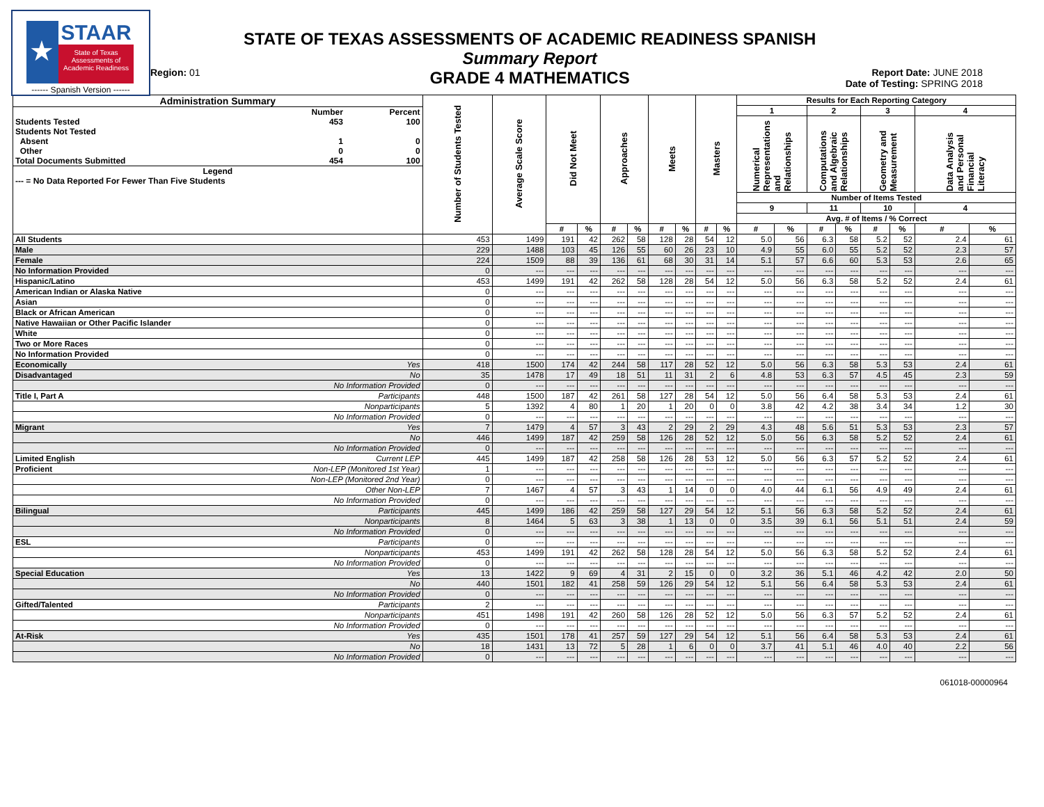★
STAAR
State of Texas Assessments of Academic Readiness
------ Spanish Version ------
Region: 01
STATE OF TEXAS ASSESSMENTS OF ACADEMIC READINESS SPANISH
Summary Report
GRADE 4 MATHEMATICS
Report Date: JUNE 2018
Date of Testing: SPRING 2018
| / Administration Summary / / / / / Number / Percent / / Students Tested / 453 / 100 / / Students Not Tested / / / / Absent / 1 / 0 / / Other / 0 / 0 / / Total Documents Submitted / 454 / 100 / / Legend / / / / --- = No Data Reported For Fewer Than Five Students / / / | | Number of Students Tested | Average Scale Score | Did Not Meet | | Approaches | | Meets | | Masters | | Results for Each Reporting Category | | | | | | | |
| --- | --- | --- | --- | --- | --- | --- | --- | --- | --- | --- | --- | --- | --- | --- | --- | --- | --- | --- | --- |
| | | | | | | | | | | | | 1 | | 2 | | 3 | | 4 | |
| | | | | | | | | | | | | Numerical Representations and Relationships | | Computations and Algebraic Relationships | | Geometry and Measurement | | Data Analysis and Personal Financial Literacy | |
| | | | | | | | | | | | | Number of Items Tested | | | | | | | |
| | | | | | | | | | | | | 9 | | 11 | | 10 | | 4 | |
| | | | | | | | | | | | | Avg. # of Items / % Correct | | | | | | | |
| | | | | # | % | # | % | # | % | # | % | # | % | # | % | # | % | # | % |
| All Students | | 453 | 1499 | 191 | 42 | 262 | 58 | 128 | 28 | 54 | 12 | 5.0 | 56 | 6.3 | 58 | 5.2 | 52 | 2.4 | 61 |
| Male | | 229 | 1488 | 103 | 45 | 126 | 55 | 60 | 26 | 23 | 10 | 4.9 | 55 | 6.0 | 55 | 5.2 | 52 | 2.3 | 57 |
| Female | | 224 | 1509 | 88 | 39 | 136 | 61 | 68 | 30 | 31 | 14 | 5.1 | 57 | 6.6 | 60 | 5.3 | 53 | 2.6 | 65 |
| No Information Provided | | 0 | --- | --- | --- | --- | --- | --- | --- | --- | --- | --- | --- | --- | --- | --- | --- | --- | --- |
| Hispanic/Latino | | 453 | 1499 | 191 | 42 | 262 | 58 | 128 | 28 | 54 | 12 | 5.0 | 56 | 6.3 | 58 | 5.2 | 52 | 2.4 | 61 |
| American Indian or Alaska Native | | 0 | --- | --- | --- | --- | --- | --- | --- | --- | --- | --- | --- | --- | --- | --- | --- | --- | --- |
| Asian | | 0 | --- | --- | --- | --- | --- | --- | --- | --- | --- | --- | --- | --- | --- | --- | --- | --- | --- |
| Black or African American | | 0 | --- | --- | --- | --- | --- | --- | --- | --- | --- | --- | --- | --- | --- | --- | --- | --- | --- |
| Native Hawaiian or Other Pacific Islander | | 0 | --- | --- | --- | --- | --- | --- | --- | --- | --- | --- | --- | --- | --- | --- | --- | --- | --- |
| White | | 0 | --- | --- | --- | --- | --- | --- | --- | --- | --- | --- | --- | --- | --- | --- | --- | --- | --- |
| Two or More Races | | 0 | --- | --- | --- | --- | --- | --- | --- | --- | --- | --- | --- | --- | --- | --- | --- | --- | --- |
| No Information Provided | | 0 | --- | --- | --- | --- | --- | --- | --- | --- | --- | --- | --- | --- | --- | --- | --- | --- | --- |
| Economically | Yes | 418 | 1500 | 174 | 42 | 244 | 58 | 117 | 28 | 52 | 12 | 5.0 | 56 | 6.3 | 58 | 5.3 | 53 | 2.4 | 61 |
| Disadvantaged | No | 35 | 1478 | 17 | 49 | 18 | 51 | 11 | 31 | 2 | 6 | 4.8 | 53 | 6.3 | 57 | 4.5 | 45 | 2.3 | 59 |
| | No Information Provided | 0 | --- | --- | --- | --- | --- | --- | --- | --- | --- | --- | --- | --- | --- | --- | --- | --- | --- |
| Title I, Part A | Participants | 448 | 1500 | 187 | 42 | 261 | 58 | 127 | 28 | 54 | 12 | 5.0 | 56 | 6.4 | 58 | 5.3 | 53 | 2.4 | 61 |
| | Nonparticipants | 5 | 1392 | 4 | 80 | 1 | 20 | 1 | 20 | 0 | 0 | 3.8 | 42 | 4.2 | 38 | 3.4 | 34 | 1.2 | 30 |
| | No Information Provided | 0 | --- | --- | --- | --- | --- | --- | --- | --- | --- | --- | --- | --- | --- | --- | --- | --- | --- |
| Migrant | Yes | 7 | 1479 | 4 | 57 | 3 | 43 | 2 | 29 | 2 | 29 | 4.3 | 48 | 5.6 | 51 | 5.3 | 53 | 2.3 | 57 |
| | No | 446 | 1499 | 187 | 42 | 259 | 58 | 126 | 28 | 52 | 12 | 5.0 | 56 | 6.3 | 58 | 5.2 | 52 | 2.4 | 61 |
| | No Information Provided | 0 | --- | --- | --- | --- | --- | --- | --- | --- | --- | --- | --- | --- | --- | --- | --- | --- | --- |
| Limited English | Current LEP | 445 | 1499 | 187 | 42 | 258 | 58 | 126 | 28 | 53 | 12 | 5.0 | 56 | 6.3 | 57 | 5.2 | 52 | 2.4 | 61 |
| Proficient | Non-LEP (Monitored 1st Year) | 1 | --- | --- | --- | --- | --- | --- | --- | --- | --- | --- | --- | --- | --- | --- | --- | --- | --- |
| | Non-LEP (Monitored 2nd Year) | 0 | --- | --- | --- | --- | --- | --- | --- | --- | --- | --- | --- | --- | --- | --- | --- | --- | --- |
| | Other Non-LEP | 7 | 1467 | 4 | 57 | 3 | 43 | 1 | 14 | 0 | 0 | 4.0 | 44 | 6.1 | 56 | 4.9 | 49 | 2.4 | 61 |
| | No Information Provided | 0 | --- | --- | --- | --- | --- | --- | --- | --- | --- | --- | --- | --- | --- | --- | --- | --- | --- |
| Bilingual | Participants | 445 | 1499 | 186 | 42 | 259 | 58 | 127 | 29 | 54 | 12 | 5.1 | 56 | 6.3 | 58 | 5.2 | 52 | 2.4 | 61 |
| | Nonparticipants | 8 | 1464 | 5 | 63 | 3 | 38 | 1 | 13 | 0 | 0 | 3.5 | 39 | 6.1 | 56 | 5.1 | 51 | 2.4 | 59 |
| | No Information Provided | 0 | --- | --- | --- | --- | --- | --- | --- | --- | --- | --- | --- | --- | --- | --- | --- | --- | --- |
| ESL | Participants | 0 | --- | --- | --- | --- | --- | --- | --- | --- | --- | --- | --- | --- | --- | --- | --- | --- | --- |
| | Nonparticipants | 453 | 1499 | 191 | 42 | 262 | 58 | 128 | 28 | 54 | 12 | 5.0 | 56 | 6.3 | 58 | 5.2 | 52 | 2.4 | 61 |
| | No Information Provided | 0 | --- | --- | --- | --- | --- | --- | --- | --- | --- | --- | --- | --- | --- | --- | --- | --- | --- |
| Special Education | Yes | 13 | 1422 | 9 | 69 | 4 | 31 | 2 | 15 | 0 | 0 | 3.2 | 36 | 5.1 | 46 | 4.2 | 42 | 2.0 | 50 |
| | No | 440 | 1501 | 182 | 41 | 258 | 59 | 126 | 29 | 54 | 12 | 5.1 | 56 | 6.4 | 58 | 5.3 | 53 | 2.4 | 61 |
| | No Information Provided | 0 | --- | --- | --- | --- | --- | --- | --- | --- | --- | --- | --- | --- | --- | --- | --- | --- | --- |
| Gifted/Talented | Participants | 2 | --- | --- | --- | --- | --- | --- | --- | --- | --- | --- | --- | --- | --- | --- | --- | --- | --- |
| | Nonparticipants | 451 | 1498 | 191 | 42 | 260 | 58 | 126 | 28 | 52 | 12 | 5.0 | 56 | 6.3 | 57 | 5.2 | 52 | 2.4 | 61 |
| | No Information Provided | 0 | --- | --- | --- | --- | --- | --- | --- | --- | --- | --- | --- | --- | --- | --- | --- | --- | --- |
| At-Risk | Yes | 435 | 1501 | 178 | 41 | 257 | 59 | 127 | 29 | 54 | 12 | 5.1 | 56 | 6.4 | 58 | 5.3 | 53 | 2.4 | 61 |
| | No | 18 | 1431 | 13 | 72 | 5 | 28 | 1 | 6 | 0 | 0 | 3.7 | 41 | 5.1 | 46 | 4.0 | 40 | 2.2 | 56 |
| | No Information Provided | 0 | --- | --- | --- | --- | --- | --- | --- | --- | --- | --- | --- | --- | --- | --- | --- | --- | --- |
061018-00000964